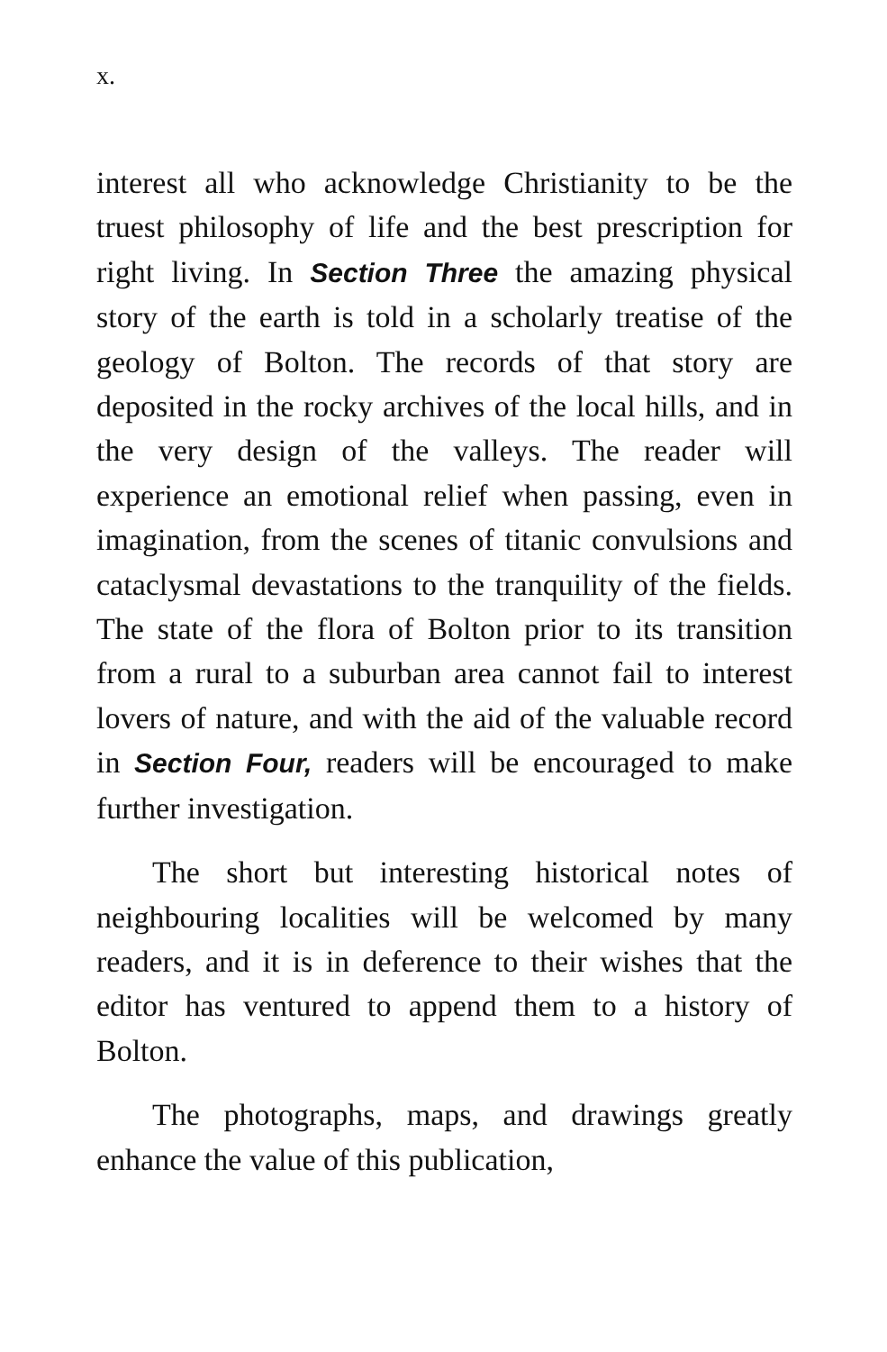x.
interest all who acknowledge Christianity to be the truest philosophy of life and the best prescription for right living. In Section Three the amazing physical story of the earth is told in a scholarly treatise of the geology of Bolton. The records of that story are deposited in the rocky archives of the local hills, and in the very design of the valleys. The reader will experience an emotional relief when passing, even in imagination, from the scenes of titanic convulsions and cataclysmal devastations to the tranquility of the fields. The state of the flora of Bolton prior to its transition from a rural to a suburban area cannot fail to interest lovers of nature, and with the aid of the valuable record in Section Four, readers will be encouraged to make further investigation.
The short but interesting historical notes of neighbouring localities will be welcomed by many readers, and it is in deference to their wishes that the editor has ventured to append them to a history of Bolton.
The photographs, maps, and drawings greatly enhance the value of this publication,